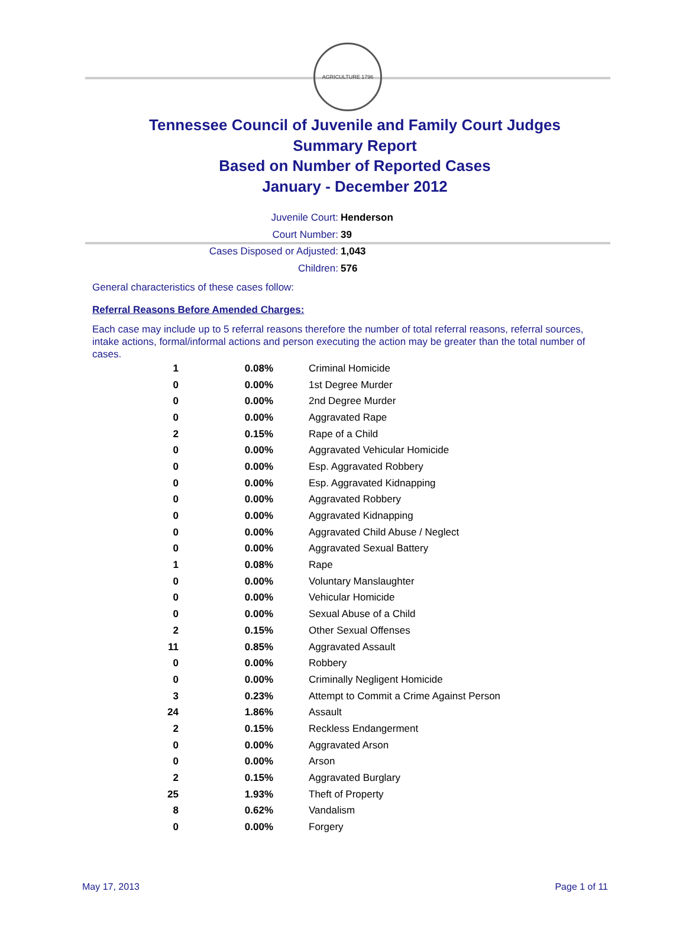AGRICULTURE 1796
Tennessee Council of Juvenile and Family Court Judges
Summary Report
Based on Number of Reported Cases
January - December 2012
Juvenile Court: Henderson
Court Number: 39
Cases Disposed or Adjusted: 1,043
Children: 576
General characteristics of these cases follow:
Referral Reasons Before Amended Charges:
Each case may include up to 5 referral reasons therefore the number of total referral reasons, referral sources, intake actions, formal/informal actions and person executing the action may be greater than the total number of cases.
| 1 | 0.08% | Criminal Homicide |
| 0 | 0.00% | 1st Degree Murder |
| 0 | 0.00% | 2nd Degree Murder |
| 0 | 0.00% | Aggravated Rape |
| 2 | 0.15% | Rape of a Child |
| 0 | 0.00% | Aggravated Vehicular Homicide |
| 0 | 0.00% | Esp. Aggravated Robbery |
| 0 | 0.00% | Esp. Aggravated Kidnapping |
| 0 | 0.00% | Aggravated Robbery |
| 0 | 0.00% | Aggravated Kidnapping |
| 0 | 0.00% | Aggravated Child Abuse / Neglect |
| 0 | 0.00% | Aggravated Sexual Battery |
| 1 | 0.08% | Rape |
| 0 | 0.00% | Voluntary Manslaughter |
| 0 | 0.00% | Vehicular Homicide |
| 0 | 0.00% | Sexual Abuse of a Child |
| 2 | 0.15% | Other Sexual Offenses |
| 11 | 0.85% | Aggravated Assault |
| 0 | 0.00% | Robbery |
| 0 | 0.00% | Criminally Negligent Homicide |
| 3 | 0.23% | Attempt to Commit a Crime Against Person |
| 24 | 1.86% | Assault |
| 2 | 0.15% | Reckless Endangerment |
| 0 | 0.00% | Aggravated Arson |
| 0 | 0.00% | Arson |
| 2 | 0.15% | Aggravated Burglary |
| 25 | 1.93% | Theft of Property |
| 8 | 0.62% | Vandalism |
| 0 | 0.00% | Forgery |
May 17, 2013 Page 1 of 11